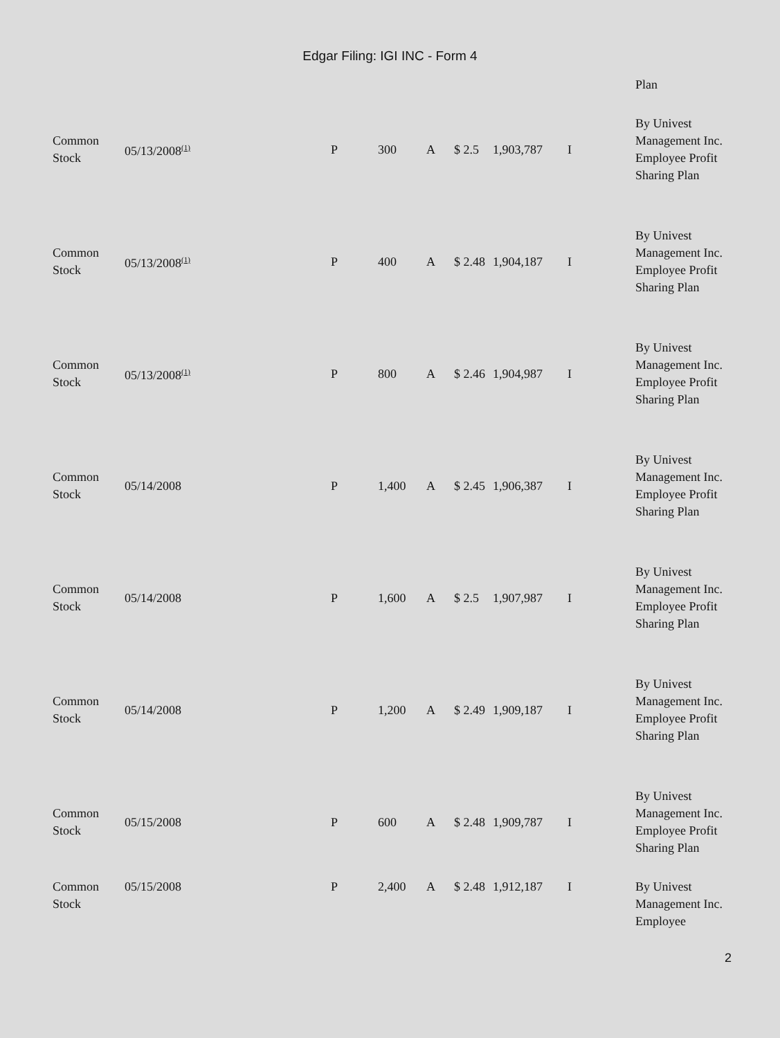Edgar Filing: IGI INC - Form 4
| | | | | | | | | Plan |
| Common Stock | 05/13/2008<sup>(1)</sup> | P | 300 | A | $ 2.5 | 1,903,787 | I | By Univest Management Inc. Employee Profit Sharing Plan |
| Common Stock | 05/13/2008<sup>(1)</sup> | P | 400 | A | $ 2.48 | 1,904,187 | I | By Univest Management Inc. Employee Profit Sharing Plan |
| Common Stock | 05/13/2008<sup>(1)</sup> | P | 800 | A | $ 2.46 | 1,904,987 | I | By Univest Management Inc. Employee Profit Sharing Plan |
| Common Stock | 05/14/2008 | P | 1,400 | A | $ 2.45 | 1,906,387 | I | By Univest Management Inc. Employee Profit Sharing Plan |
| Common Stock | 05/14/2008 | P | 1,600 | A | $ 2.5 | 1,907,987 | I | By Univest Management Inc. Employee Profit Sharing Plan |
| Common Stock | 05/14/2008 | P | 1,200 | A | $ 2.49 | 1,909,187 | I | By Univest Management Inc. Employee Profit Sharing Plan |
| Common Stock | 05/15/2008 | P | 600 | A | $ 2.48 | 1,909,787 | I | By Univest Management Inc. Employee Profit Sharing Plan |
| Common Stock | 05/15/2008 | P | 2,400 | A | $ 2.48 | 1,912,187 | I | By Univest Management Inc. Employee |
2